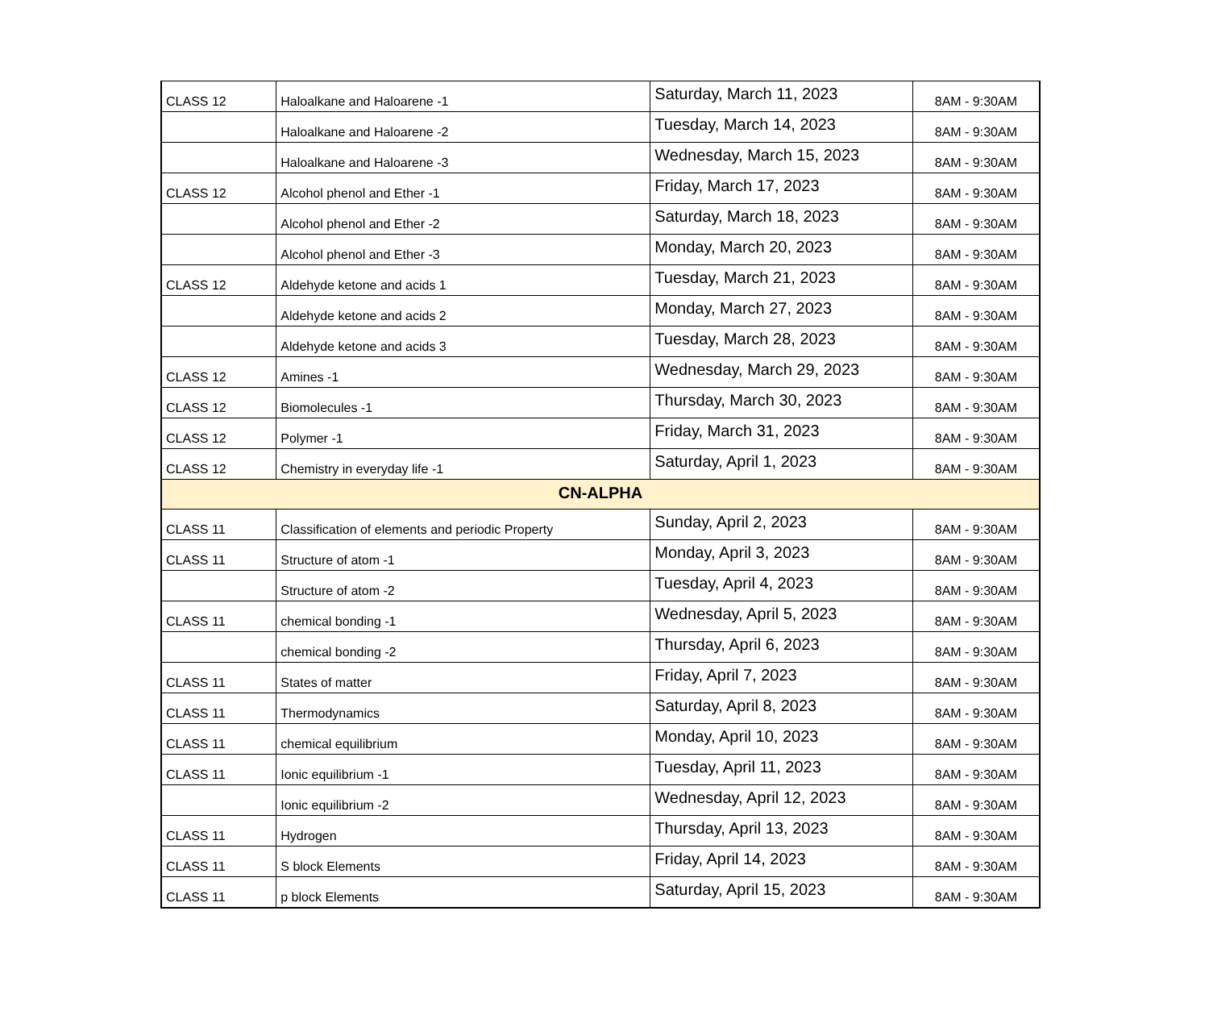| CLASS 12 | Haloalkane and Haloarene -1 | Saturday, March 11, 2023 | 8AM - 9:30AM |
| | Haloalkane and Haloarene -2 | Tuesday, March 14, 2023 | 8AM - 9:30AM |
| | Haloalkane and Haloarene -3 | Wednesday, March 15, 2023 | 8AM - 9:30AM |
| CLASS 12 | Alcohol phenol and Ether -1 | Friday, March 17, 2023 | 8AM - 9:30AM |
| | Alcohol phenol and Ether -2 | Saturday, March 18, 2023 | 8AM - 9:30AM |
| | Alcohol phenol and Ether -3 | Monday, March 20, 2023 | 8AM - 9:30AM |
| CLASS 12 | Aldehyde ketone and acids 1 | Tuesday, March 21, 2023 | 8AM - 9:30AM |
| | Aldehyde ketone and acids 2 | Monday, March 27, 2023 | 8AM - 9:30AM |
| | Aldehyde ketone and acids 3 | Tuesday, March 28, 2023 | 8AM - 9:30AM |
| CLASS 12 | Amines -1 | Wednesday, March 29, 2023 | 8AM - 9:30AM |
| CLASS 12 | Biomolecules -1 | Thursday, March 30, 2023 | 8AM - 9:30AM |
| CLASS 12 | Polymer -1 | Friday, March 31, 2023 | 8AM - 9:30AM |
| CLASS 12 | Chemistry in everyday life -1 | Saturday, April 1, 2023 | 8AM - 9:30AM |
| CN-ALPHA | | | |
| CLASS 11 | Classification of elements and periodic Property | Sunday, April 2, 2023 | 8AM - 9:30AM |
| CLASS 11 | Structure of atom -1 | Monday, April 3, 2023 | 8AM - 9:30AM |
| | Structure of atom -2 | Tuesday, April 4, 2023 | 8AM - 9:30AM |
| CLASS 11 | chemical bonding -1 | Wednesday, April 5, 2023 | 8AM - 9:30AM |
| | chemical bonding -2 | Thursday, April 6, 2023 | 8AM - 9:30AM |
| CLASS 11 | States of matter | Friday, April 7, 2023 | 8AM - 9:30AM |
| CLASS 11 | Thermodynamics | Saturday, April 8, 2023 | 8AM - 9:30AM |
| CLASS 11 | chemical equilibrium | Monday, April 10, 2023 | 8AM - 9:30AM |
| CLASS 11 | Ionic equilibrium -1 | Tuesday, April 11, 2023 | 8AM - 9:30AM |
| | Ionic equilibrium -2 | Wednesday, April 12, 2023 | 8AM - 9:30AM |
| CLASS 11 | Hydrogen | Thursday, April 13, 2023 | 8AM - 9:30AM |
| CLASS 11 | S block Elements | Friday, April 14, 2023 | 8AM - 9:30AM |
| CLASS 11 | p block Elements | Saturday, April 15, 2023 | 8AM - 9:30AM |